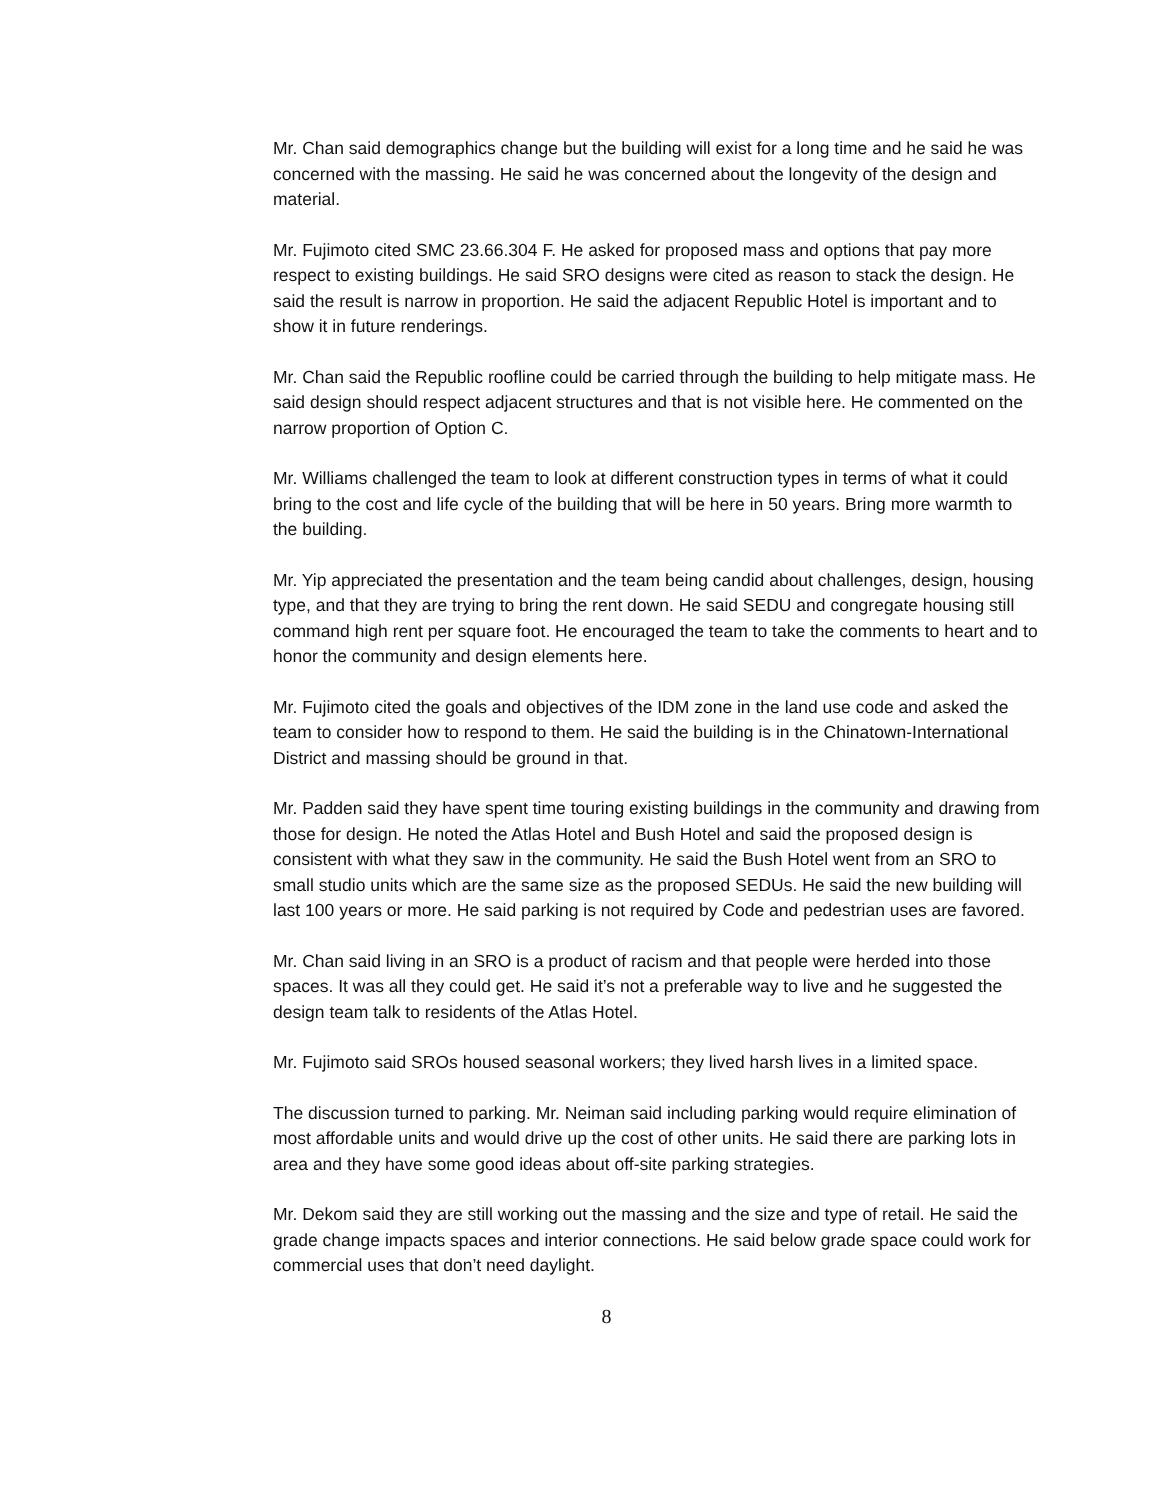Mr. Chan said demographics change but the building will exist for a long time and he said he was concerned with the massing. He said he was concerned about the longevity of the design and material.
Mr. Fujimoto cited SMC 23.66.304 F. He asked for proposed mass and options that pay more respect to existing buildings. He said SRO designs were cited as reason to stack the design. He said the result is narrow in proportion. He said the adjacent Republic Hotel is important and to show it in future renderings.
Mr. Chan said the Republic roofline could be carried through the building to help mitigate mass. He said design should respect adjacent structures and that is not visible here. He commented on the narrow proportion of Option C.
Mr. Williams challenged the team to look at different construction types in terms of what it could bring to the cost and life cycle of the building that will be here in 50 years. Bring more warmth to the building.
Mr. Yip appreciated the presentation and the team being candid about challenges, design, housing type, and that they are trying to bring the rent down. He said SEDU and congregate housing still command high rent per square foot. He encouraged the team to take the comments to heart and to honor the community and design elements here.
Mr. Fujimoto cited the goals and objectives of the IDM zone in the land use code and asked the team to consider how to respond to them. He said the building is in the Chinatown-International District and massing should be ground in that.
Mr. Padden said they have spent time touring existing buildings in the community and drawing from those for design. He noted the Atlas Hotel and Bush Hotel and said the proposed design is consistent with what they saw in the community. He said the Bush Hotel went from an SRO to small studio units which are the same size as the proposed SEDUs. He said the new building will last 100 years or more. He said parking is not required by Code and pedestrian uses are favored.
Mr. Chan said living in an SRO is a product of racism and that people were herded into those spaces. It was all they could get. He said it’s not a preferable way to live and he suggested the design team talk to residents of the Atlas Hotel.
Mr. Fujimoto said SROs housed seasonal workers; they lived harsh lives in a limited space.
The discussion turned to parking. Mr. Neiman said including parking would require elimination of most affordable units and would drive up the cost of other units. He said there are parking lots in area and they have some good ideas about off-site parking strategies.
Mr. Dekom said they are still working out the massing and the size and type of retail. He said the grade change impacts spaces and interior connections. He said below grade space could work for commercial uses that don’t need daylight.
8